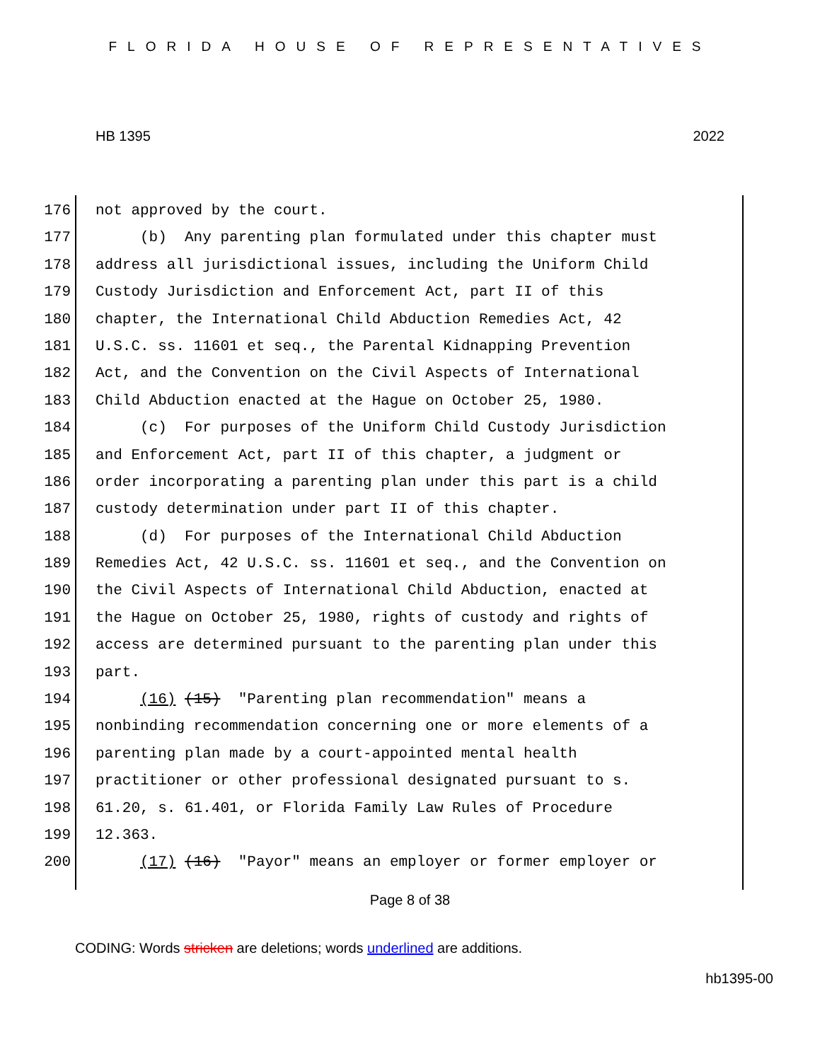FLORIDA HOUSE OF REPRESENTATIVES
HB 1395 2022
176 not approved by the court.
177 (b) Any parenting plan formulated under this chapter must
178 address all jurisdictional issues, including the Uniform Child
179 Custody Jurisdiction and Enforcement Act, part II of this
180 chapter, the International Child Abduction Remedies Act, 42
181 U.S.C. ss. 11601 et seq., the Parental Kidnapping Prevention
182 Act, and the Convention on the Civil Aspects of International
183 Child Abduction enacted at the Hague on October 25, 1980.
184 (c) For purposes of the Uniform Child Custody Jurisdiction
185 and Enforcement Act, part II of this chapter, a judgment or
186 order incorporating a parenting plan under this part is a child
187 custody determination under part II of this chapter.
188 (d) For purposes of the International Child Abduction
189 Remedies Act, 42 U.S.C. ss. 11601 et seq., and the Convention on
190 the Civil Aspects of International Child Abduction, enacted at
191 the Hague on October 25, 1980, rights of custody and rights of
192 access are determined pursuant to the parenting plan under this
193 part.
194 (16) (15) "Parenting plan recommendation" means a
195 nonbinding recommendation concerning one or more elements of a
196 parenting plan made by a court-appointed mental health
197 practitioner or other professional designated pursuant to s.
198 61.20, s. 61.401, or Florida Family Law Rules of Procedure
199 12.363.
200 (17) (16) "Payor" means an employer or former employer or
Page 8 of 38
CODING: Words stricken are deletions; words underlined are additions.
hb1395-00